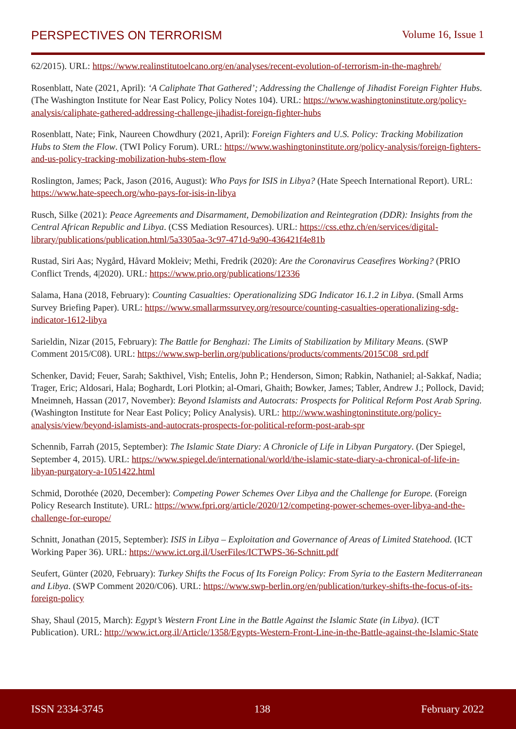PERSPECTIVES ON TERRORISM Volume 16, Issue 1
62/2015). URL: https://www.realinstitutoelcano.org/en/analyses/recent-evolution-of-terrorism-in-the-maghreb/
Rosenblatt, Nate (2021, April): ‘A Caliphate That Gathered’; Addressing the Challenge of Jihadist Foreign Fighter Hubs. (The Washington Institute for Near East Policy, Policy Notes 104). URL: https://www.washingtoninstitute.org/policy-analysis/caliphate-gathered-addressing-challenge-jihadist-foreign-fighter-hubs
Rosenblatt, Nate; Fink, Naureen Chowdhury (2021, April): Foreign Fighters and U.S. Policy: Tracking Mobilization Hubs to Stem the Flow. (TWI Policy Forum). URL: https://www.washingtoninstitute.org/policy-analysis/foreign-fighters-and-us-policy-tracking-mobilization-hubs-stem-flow
Roslington, James; Pack, Jason (2016, August): Who Pays for ISIS in Libya? (Hate Speech International Report). URL: https://www.hate-speech.org/who-pays-for-isis-in-libya
Rusch, Silke (2021): Peace Agreements and Disarmament, Demobilization and Reintegration (DDR): Insights from the Central African Republic and Libya. (CSS Mediation Resources). URL: https://css.ethz.ch/en/services/digital-library/publications/publication.html/5a3305aa-3c97-471d-9a90-436421f4e81b
Rustad, Siri Aas; Nygård, Håvard Mokleiv; Methi, Fredrik (2020): Are the Coronavirus Ceasefires Working? (PRIO Conflict Trends, 4|2020). URL: https://www.prio.org/publications/12336
Salama, Hana (2018, February): Counting Casualties: Operationalizing SDG Indicator 16.1.2 in Libya. (Small Arms Survey Briefing Paper). URL: https://www.smallarmssurvey.org/resource/counting-casualties-operationalizing-sdg-indicator-1612-libya
Sarieldin, Nizar (2015, February): The Battle for Benghazi: The Limits of Stabilization by Military Means. (SWP Comment 2015/C08). URL: https://www.swp-berlin.org/publications/products/comments/2015C08_srd.pdf
Schenker, David; Feuer, Sarah; Sakthivel, Vish; Entelis, John P.; Henderson, Simon; Rabkin, Nathaniel; al-Sakkaf, Nadia; Trager, Eric; Aldosari, Hala; Boghardt, Lori Plotkin; al-Omari, Ghaith; Bowker, James; Tabler, Andrew J.; Pollock, David; Mneimneh, Hassan (2017, November): Beyond Islamists and Autocrats: Prospects for Political Reform Post Arab Spring. (Washington Institute for Near East Policy; Policy Analysis). URL: http://www.washingtoninstitute.org/policy-analysis/view/beyond-islamists-and-autocrats-prospects-for-political-reform-post-arab-spr
Schennib, Farrah (2015, September): The Islamic State Diary: A Chronicle of Life in Libyan Purgatory. (Der Spiegel, September 4, 2015). URL: https://www.spiegel.de/international/world/the-islamic-state-diary-a-chronical-of-life-in-libyan-purgatory-a-1051422.html
Schmid, Dorothée (2020, December): Competing Power Schemes Over Libya and the Challenge for Europe. (Foreign Policy Research Institute). URL: https://www.fpri.org/article/2020/12/competing-power-schemes-over-libya-and-the-challenge-for-europe/
Schnitt, Jonathan (2015, September): ISIS in Libya – Exploitation and Governance of Areas of Limited Statehood. (ICT Working Paper 36). URL: https://www.ict.org.il/UserFiles/ICTWPS-36-Schnitt.pdf
Seufert, Günter (2020, February): Turkey Shifts the Focus of Its Foreign Policy: From Syria to the Eastern Mediterranean and Libya. (SWP Comment 2020/C06). URL: https://www.swp-berlin.org/en/publication/turkey-shifts-the-focus-of-its-foreign-policy
Shay, Shaul (2015, March): Egypt’s Western Front Line in the Battle Against the Islamic State (in Libya). (ICT Publication). URL: http://www.ict.org.il/Article/1358/Egypts-Western-Front-Line-in-the-Battle-against-the-Islamic-State
ISSN 2334-3745 138 February 2022